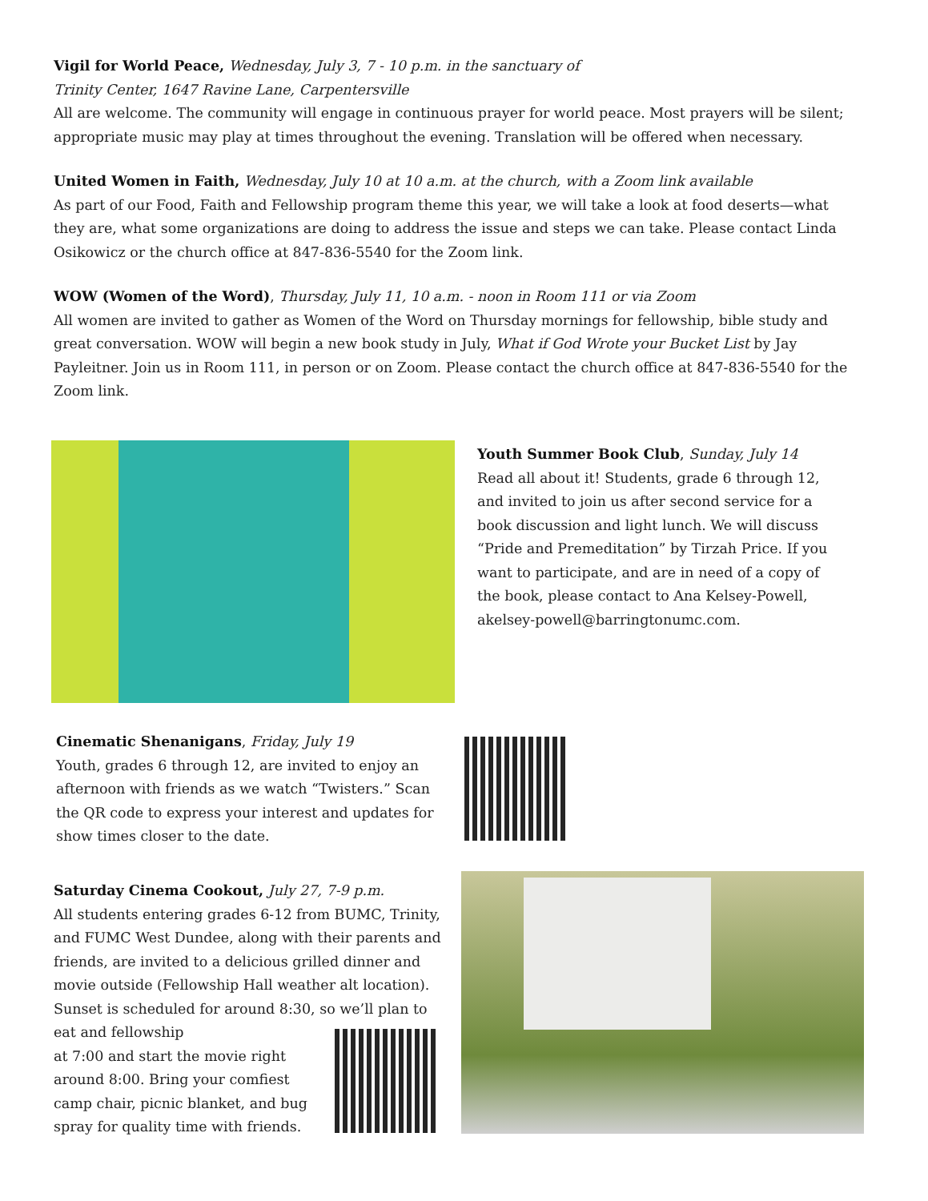Vigil for World Peace, Wednesday, July 3, 7 - 10 p.m. in the sanctuary of
Trinity Center, 1647 Ravine Lane, Carpentersville
All are welcome. The community will engage in continuous prayer for world peace. Most prayers will be silent; appropriate music may play at times throughout the evening. Translation will be offered when necessary.
United Women in Faith, Wednesday, July 10 at 10 a.m. at the church, with a Zoom link available
As part of our Food, Faith and Fellowship program theme this year, we will take a look at food deserts—what they are, what some organizations are doing to address the issue and steps we can take. Please contact Linda Osikowicz or the church office at 847-836-5540 for the Zoom link.
WOW (Women of the Word), Thursday, July 11, 10 a.m. - noon in Room 111 or via Zoom
All women are invited to gather as Women of the Word on Thursday mornings for fellowship, bible study and great conversation. WOW will begin a new book study in July, What if God Wrote your Bucket List by Jay Payleitner. Join us in Room 111, in person or on Zoom. Please contact the church office at 847-836-5540 for the Zoom link.
Youth Summer Book Club, Sunday, July 14
Read all about it! Students, grade 6 through 12, and invited to join us after second service for a book discussion and light lunch. We will discuss “Pride and Premeditation” by Tirzah Price. If you want to participate, and are in need of a copy of the book, please contact to Ana Kelsey-Powell, akelsey-powell@barringtonumc.com.
Cinematic Shenanigans, Friday, July 19
Youth, grades 6 through 12, are invited to enjoy an afternoon with friends as we watch “Twisters.” Scan the QR code to express your interest and updates for show times closer to the date.
Saturday Cinema Cookout, July 27, 7-9 p.m.
All students entering grades 6-12 from BUMC, Trinity, and FUMC West Dundee, along with their parents and friends, are invited to a delicious grilled dinner and movie outside (Fellowship Hall weather alt location). Sunset is scheduled for around 8:30, so we’ll plan to eat and fellowship
at 7:00 and start the movie right
around 8:00. Bring your comfiest
camp chair, picnic blanket, and bug
spray for quality time with friends.